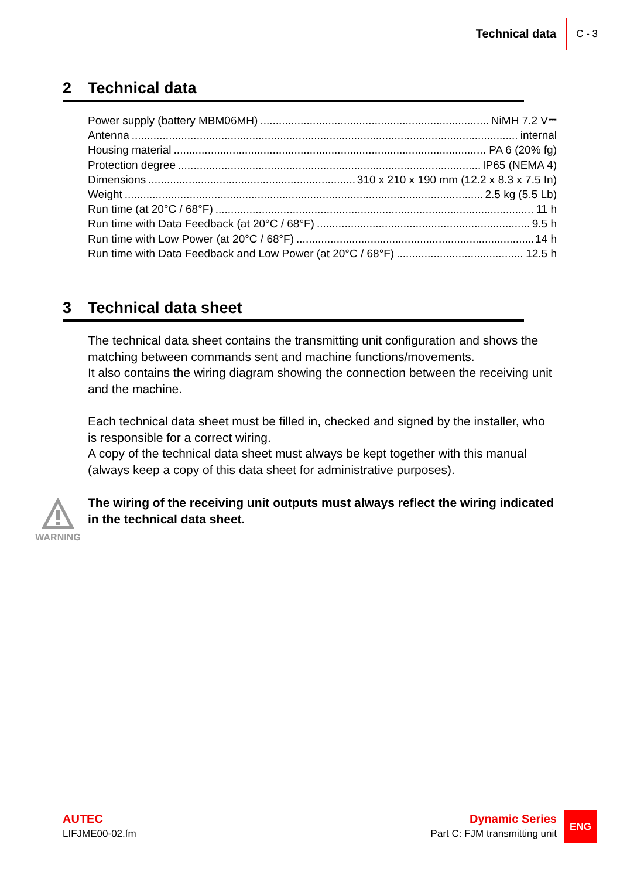Technical data C - 3
2 Technical data
Power supply (battery MBM06MH) NiMH 7.2 V⎓
Antenna internal
Housing material PA 6 (20% fg)
Protection degree IP65 (NEMA 4)
Dimensions 310 x 210 x 190 mm (12.2 x 8.3 x 7.5 In)
Weight 2.5 kg (5.5 Lb)
Run time (at 20°C / 68°F) 11 h
Run time with Data Feedback (at 20°C / 68°F) 9.5 h
Run time with Low Power (at 20°C / 68°F) 14 h
Run time with Data Feedback and Low Power (at 20°C / 68°F) 12.5 h
3 Technical data sheet
The technical data sheet contains the transmitting unit configuration and shows the matching between commands sent and machine functions/movements.
It also contains the wiring diagram showing the connection between the receiving unit and the machine.
Each technical data sheet must be filled in, checked and signed by the installer, who is responsible for a correct wiring.
A copy of the technical data sheet must always be kept together with this manual (always keep a copy of this data sheet for administrative purposes).
WARNING
The wiring of the receiving unit outputs must always reflect the wiring indicated in the technical data sheet.
AUTEC
LIFJME00-02.fm
Dynamic Series
Part C: FJM transmitting unit
ENG